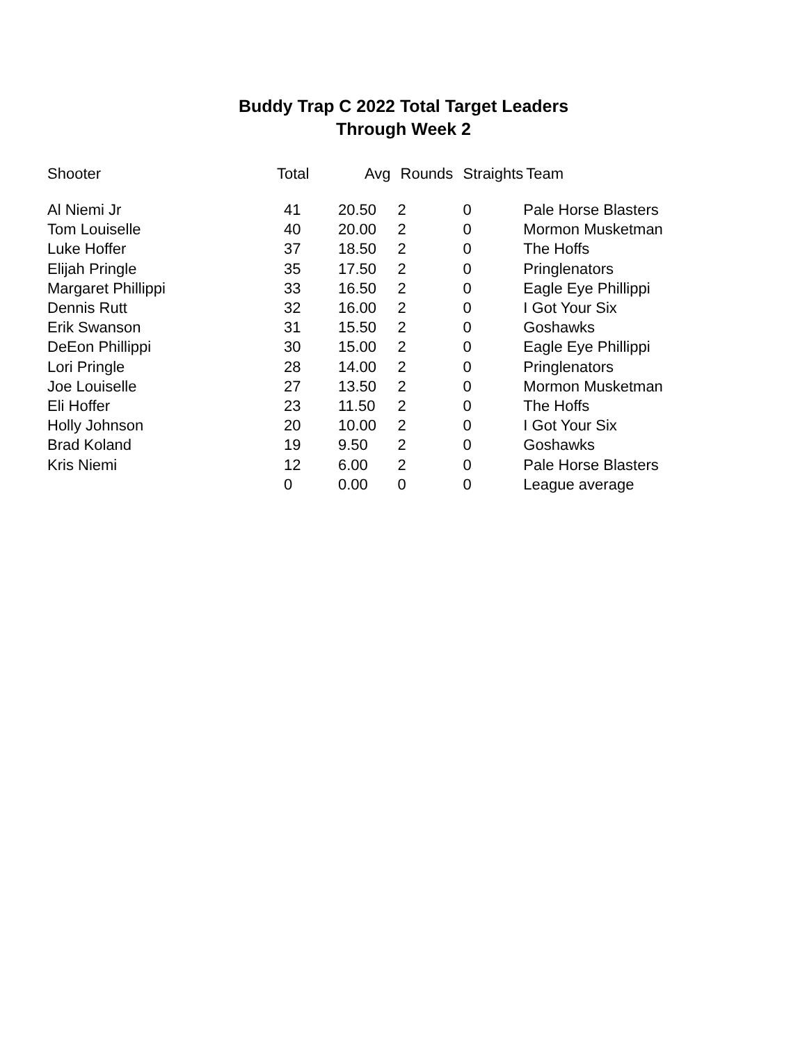Buddy Trap C 2022 Total Target Leaders
Through Week 2
| Shooter | Total | Avg | Rounds | Straights | Team |
| --- | --- | --- | --- | --- | --- |
| Al Niemi Jr | 41 | 20.50 | 2 | 0 | Pale Horse Blasters |
| Tom Louiselle | 40 | 20.00 | 2 | 0 | Mormon Musketman |
| Luke Hoffer | 37 | 18.50 | 2 | 0 | The Hoffs |
| Elijah Pringle | 35 | 17.50 | 2 | 0 | Pringlenators |
| Margaret Phillippi | 33 | 16.50 | 2 | 0 | Eagle Eye Phillippi |
| Dennis Rutt | 32 | 16.00 | 2 | 0 | I Got Your Six |
| Erik Swanson | 31 | 15.50 | 2 | 0 | Goshawks |
| DeEon Phillippi | 30 | 15.00 | 2 | 0 | Eagle Eye Phillippi |
| Lori Pringle | 28 | 14.00 | 2 | 0 | Pringlenators |
| Joe Louiselle | 27 | 13.50 | 2 | 0 | Mormon Musketman |
| Eli Hoffer | 23 | 11.50 | 2 | 0 | The Hoffs |
| Holly Johnson | 20 | 10.00 | 2 | 0 | I Got Your Six |
| Brad Koland | 19 | 9.50 | 2 | 0 | Goshawks |
| Kris Niemi | 12 | 6.00 | 2 | 0 | Pale Horse Blasters |
| | 0 | 0.00 | 0 | 0 | League average |